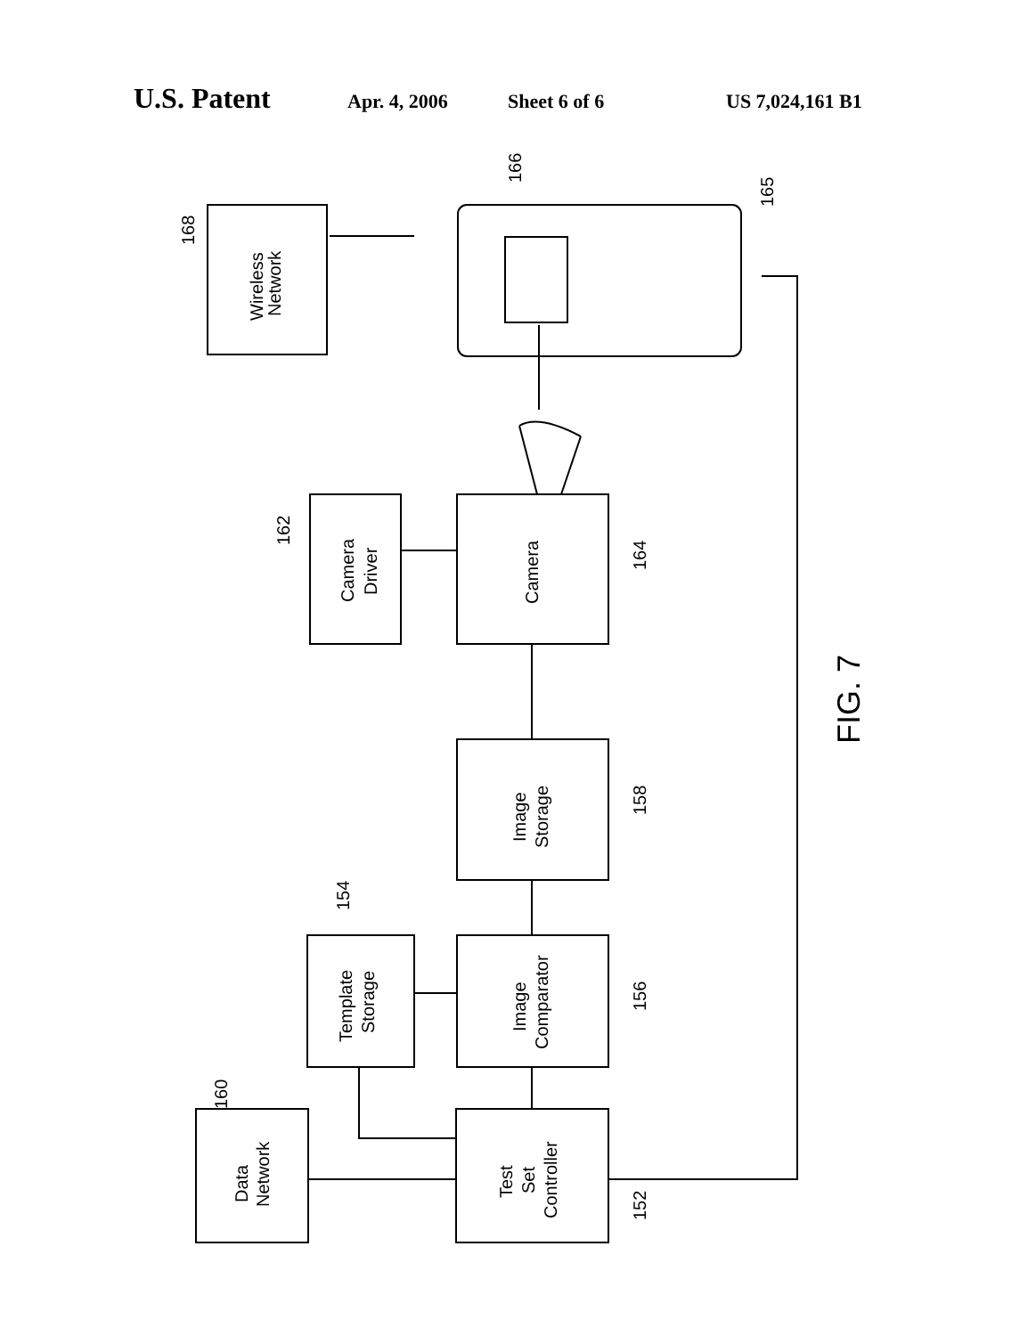U.S. Patent Apr. 4, 2006 Sheet 6 of 6 US 7,024,161 B1
Wireless
Network
Camera
Driver
Camera
Image
Storage
Template
Storage
Image
Comparator
Data
Network
Test
Set
Controller
168
166
165
162
164
158
154
156
160
152
FIG. 7